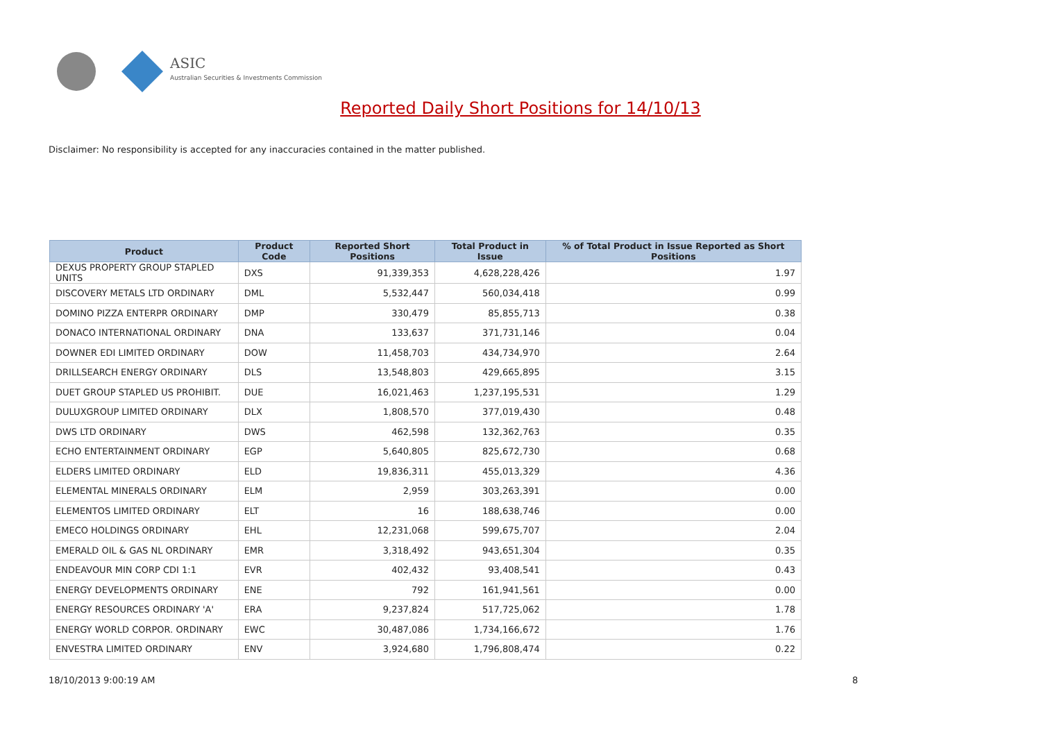ASIC
Australian Securities & Investments Commission
Reported Daily Short Positions for 14/10/13
Disclaimer: No responsibility is accepted for any inaccuracies contained in the matter published.
| Product | Product Code | Reported Short Positions | Total Product in Issue | % of Total Product in Issue Reported as Short Positions |
| --- | --- | --- | --- | --- |
| DEXUS PROPERTY GROUP STAPLED UNITS | DXS | 91,339,353 | 4,628,228,426 | 1.97 |
| DISCOVERY METALS LTD ORDINARY | DML | 5,532,447 | 560,034,418 | 0.99 |
| DOMINO PIZZA ENTERPR ORDINARY | DMP | 330,479 | 85,855,713 | 0.38 |
| DONACO INTERNATIONAL ORDINARY | DNA | 133,637 | 371,731,146 | 0.04 |
| DOWNER EDI LIMITED ORDINARY | DOW | 11,458,703 | 434,734,970 | 2.64 |
| DRILLSEARCH ENERGY ORDINARY | DLS | 13,548,803 | 429,665,895 | 3.15 |
| DUET GROUP STAPLED US PROHIBIT. | DUE | 16,021,463 | 1,237,195,531 | 1.29 |
| DULUXGROUP LIMITED ORDINARY | DLX | 1,808,570 | 377,019,430 | 0.48 |
| DWS LTD ORDINARY | DWS | 462,598 | 132,362,763 | 0.35 |
| ECHO ENTERTAINMENT ORDINARY | EGP | 5,640,805 | 825,672,730 | 0.68 |
| ELDERS LIMITED ORDINARY | ELD | 19,836,311 | 455,013,329 | 4.36 |
| ELEMENTAL MINERALS ORDINARY | ELM | 2,959 | 303,263,391 | 0.00 |
| ELEMENTOS LIMITED ORDINARY | ELT | 16 | 188,638,746 | 0.00 |
| EMECO HOLDINGS ORDINARY | EHL | 12,231,068 | 599,675,707 | 2.04 |
| EMERALD OIL & GAS NL ORDINARY | EMR | 3,318,492 | 943,651,304 | 0.35 |
| ENDEAVOUR MIN CORP CDI 1:1 | EVR | 402,432 | 93,408,541 | 0.43 |
| ENERGY DEVELOPMENTS ORDINARY | ENE | 792 | 161,941,561 | 0.00 |
| ENERGY RESOURCES ORDINARY 'A' | ERA | 9,237,824 | 517,725,062 | 1.78 |
| ENERGY WORLD CORPOR. ORDINARY | EWC | 30,487,086 | 1,734,166,672 | 1.76 |
| ENVESTRA LIMITED ORDINARY | ENV | 3,924,680 | 1,796,808,474 | 0.22 |
18/10/2013 9:00:19 AM 8